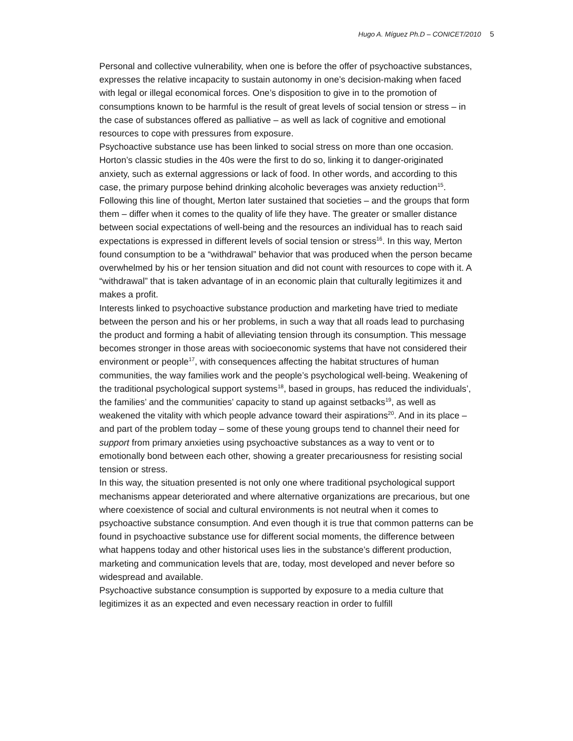Hugo A. Míguez Ph.D – CONICET/2010 5
Personal and collective vulnerability, when one is before the offer of psychoactive substances, expresses the relative incapacity to sustain autonomy in one’s decision-making when faced with legal or illegal economical forces. One’s disposition to give in to the promotion of consumptions known to be harmful is the result of great levels of social tension or stress – in the case of substances offered as palliative – as well as lack of cognitive and emotional resources to cope with pressures from exposure.
Psychoactive substance use has been linked to social stress on more than one occasion. Horton’s classic studies in the 40s were the first to do so, linking it to danger-originated anxiety, such as external aggressions or lack of food. In other words, and according to this case, the primary purpose behind drinking alcoholic beverages was anxiety reduction<sup>15</sup>.
Following this line of thought, Merton later sustained that societies – and the groups that form them – differ when it comes to the quality of life they have. The greater or smaller distance between social expectations of well-being and the resources an individual has to reach said expectations is expressed in different levels of social tension or stress<sup>16</sup>. In this way, Merton found consumption to be a “withdrawal” behavior that was produced when the person became overwhelmed by his or her tension situation and did not count with resources to cope with it. A “withdrawal” that is taken advantage of in an economic plain that culturally legitimizes it and makes a profit.
Interests linked to psychoactive substance production and marketing have tried to mediate between the person and his or her problems, in such a way that all roads lead to purchasing the product and forming a habit of alleviating tension through its consumption. This message becomes stronger in those areas with socioeconomic systems that have not considered their environment or people<sup>17</sup>, with consequences affecting the habitat structures of human communities, the way families work and the people’s psychological well-being. Weakening of the traditional psychological support systems<sup>18</sup>, based in groups, has reduced the individuals’, the families’ and the communities’ capacity to stand up against setbacks<sup>19</sup>, as well as weakened the vitality with which people advance toward their aspirations<sup>20</sup>. And in its place – and part of the problem today – some of these young groups tend to channel their need for support from primary anxieties using psychoactive substances as a way to vent or to emotionally bond between each other, showing a greater precariousness for resisting social tension or stress.
In this way, the situation presented is not only one where traditional psychological support mechanisms appear deteriorated and where alternative organizations are precarious, but one where coexistence of social and cultural environments is not neutral when it comes to psychoactive substance consumption. And even though it is true that common patterns can be found in psychoactive substance use for different social moments, the difference between what happens today and other historical uses lies in the substance’s different production, marketing and communication levels that are, today, most developed and never before so widespread and available.
Psychoactive substance consumption is supported by exposure to a media culture that legitimizes it as an expected and even necessary reaction in order to fulfill